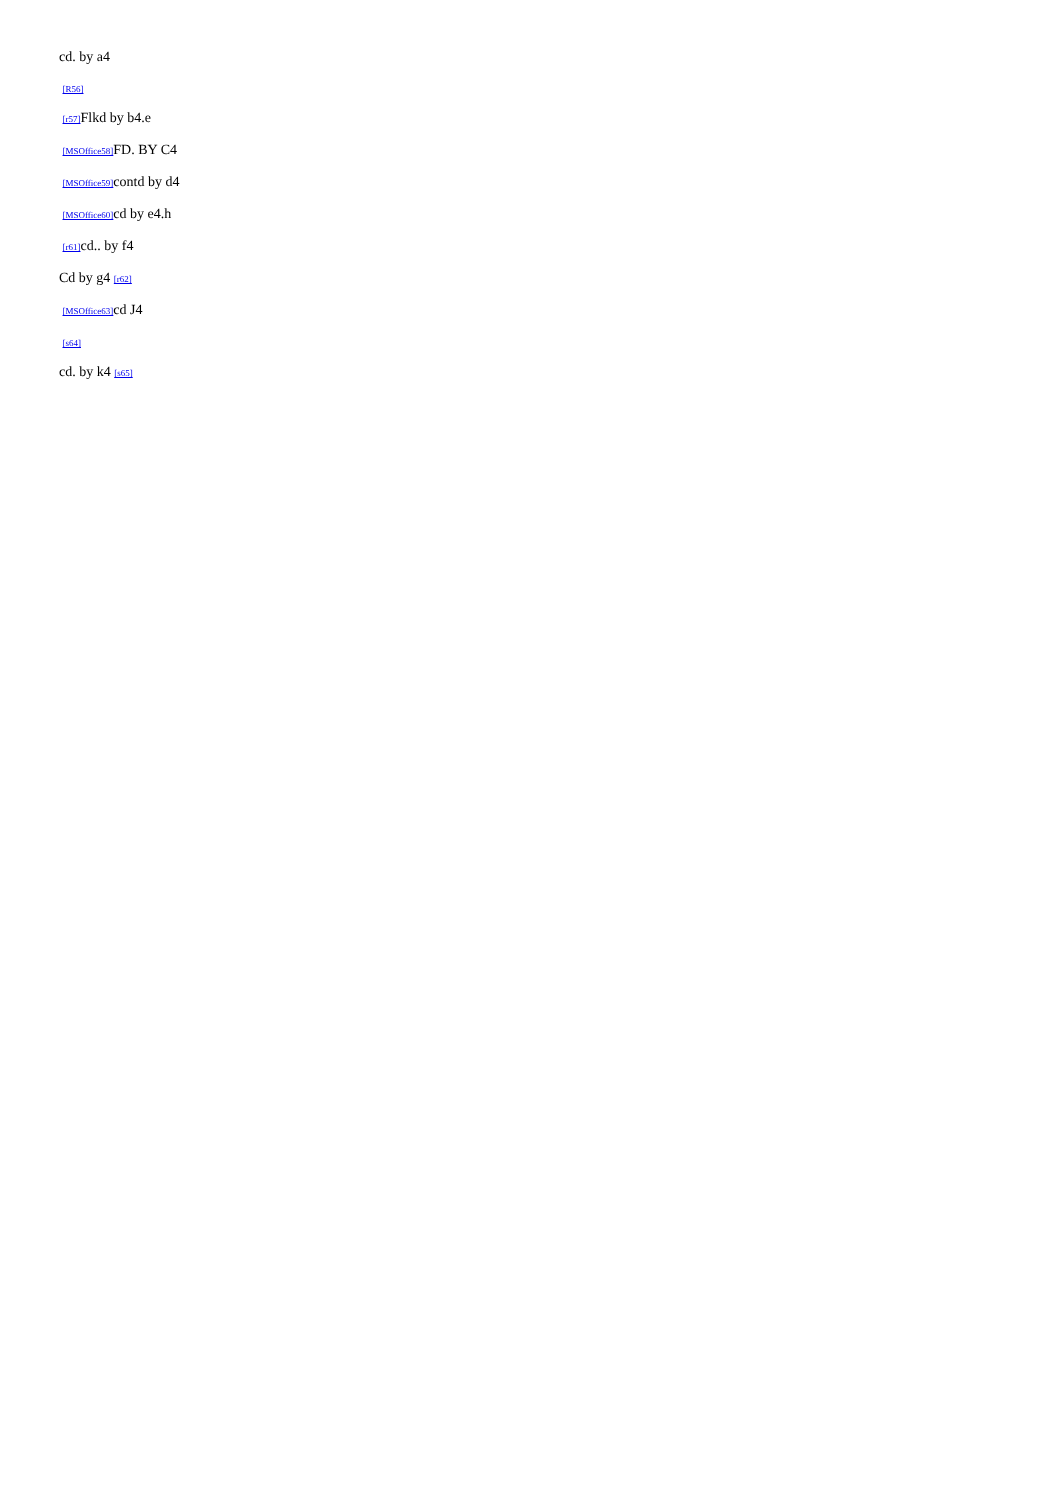cd. by a4
[R56]
[r57] Flkd by b4.e
[MSOffice58] FD. BY C4
[MSOffice59] contd by d4
[MSOffice60] cd by e4.h
[r61] cd.. by f4
Cd by g4 [r62]
[MSOffice63] cd J4
[s64]
cd. by k4 [s65]